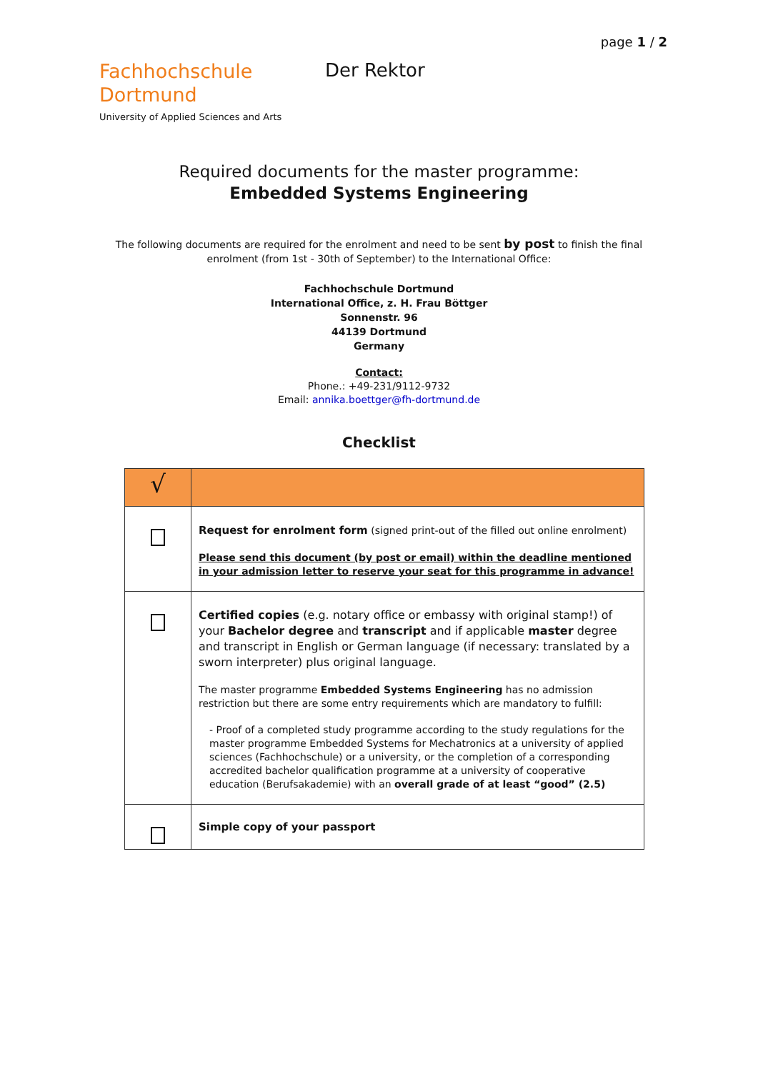page 1 / 2
Fachhochschule
Dortmund
University of Applied Sciences and Arts
Der Rektor
Required documents for the master programme:
Embedded Systems Engineering
The following documents are required for the enrolment and need to be sent by post to finish the final enrolment (from 1st - 30th of September) to the International Office:
Fachhochschule Dortmund
International Office, z. H. Frau Böttger
Sonnenstr. 96
44139 Dortmund
Germany
Contact:
Phone.: +49-231/9112-9732
Email: annika.boettger@fh-dortmund.de
Checklist
| √ | |
| --- | --- |
| | Request for enrolment form (signed print-out of the filled out online enrolment) Please send this document (by post or email) within the deadline mentioned in your admission letter to reserve your seat for this programme in advance! |
| | Certified copies (e.g. notary office or embassy with original stamp!) of your Bachelor degree and transcript and if applicable master degree and transcript in English or German language (if necessary: translated by a sworn interpreter) plus original language. The master programme Embedded Systems Engineering has no admission restriction but there are some entry requirements which are mandatory to fulfill: - Proof of a completed study programme according to the study regulations for the master programme Embedded Systems for Mechatronics at a university of applied sciences (Fachhochschule) or a university, or the completion of a corresponding accredited bachelor qualification programme at a university of cooperative education (Berufsakademie) with an overall grade of at least “good” (2.5) |
| | Simple copy of your passport |